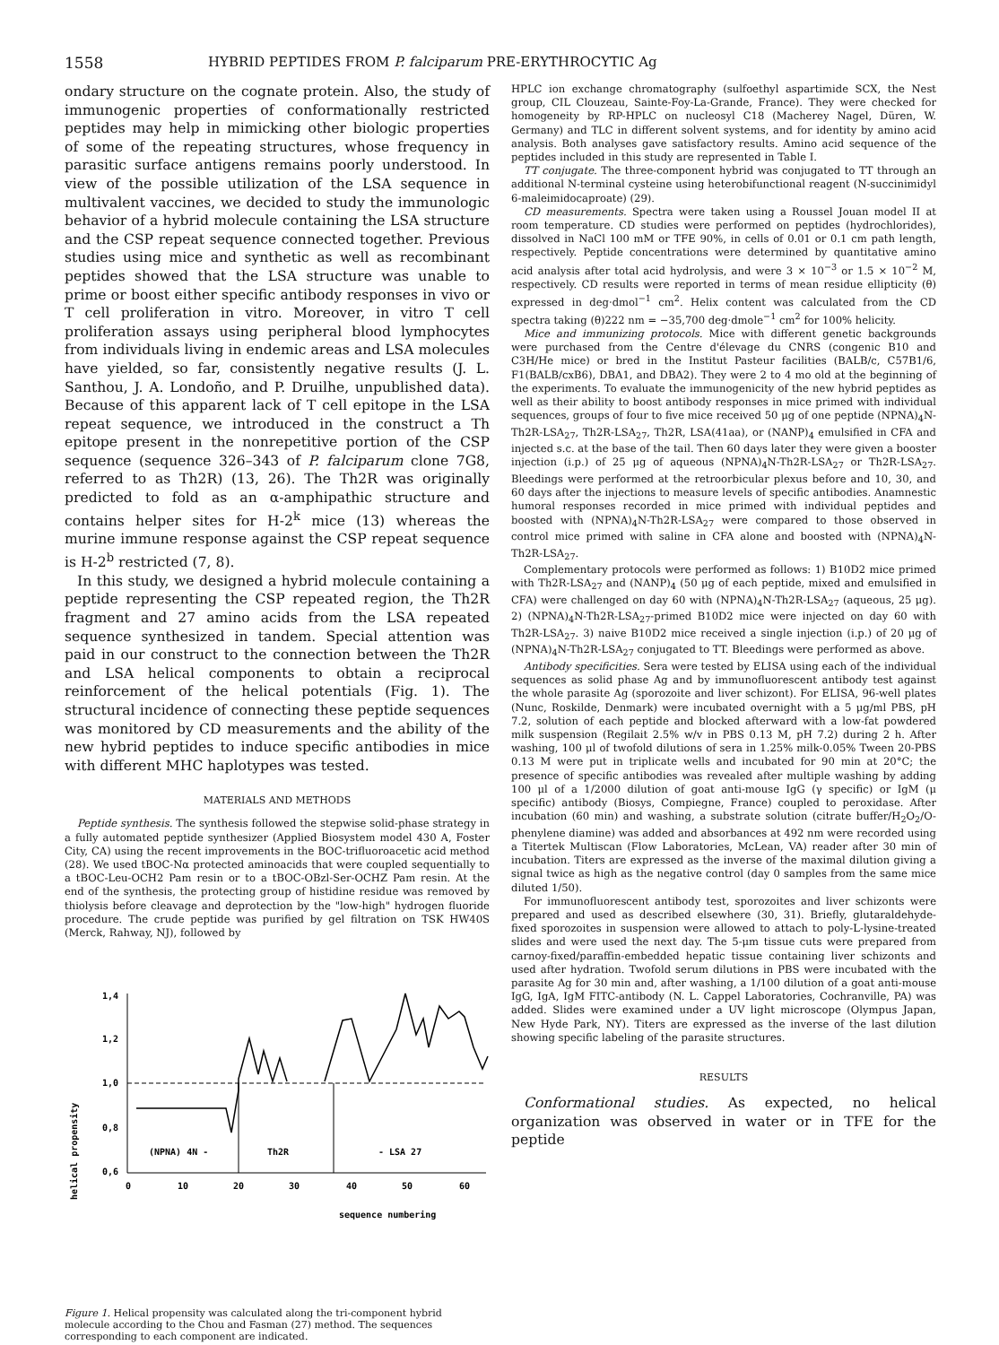1558 HYBRID PEPTIDES FROM P. falciparum PRE-ERYTHROCYTIC Ag
ondary structure on the cognate protein. Also, the study of immunogenic properties of conformationally restricted peptides may help in mimicking other biologic properties of some of the repeating structures, whose frequency in parasitic surface antigens remains poorly understood. In view of the possible utilization of the LSA sequence in multivalent vaccines, we decided to study the immunologic behavior of a hybrid molecule containing the LSA structure and the CSP repeat sequence connected together. Previous studies using mice and synthetic as well as recombinant peptides showed that the LSA structure was unable to prime or boost either specific antibody responses in vivo or T cell proliferation in vitro. Moreover, in vitro T cell proliferation assays using peripheral blood lymphocytes from individuals living in endemic areas and LSA molecules have yielded, so far, consistently negative results (J. L. Santhou, J. A. Londoño, and P. Druilhe, unpublished data). Because of this apparent lack of T cell epitope in the LSA repeat sequence, we introduced in the construct a Th epitope present in the nonrepetitive portion of the CSP sequence (sequence 326–343 of P. falciparum clone 7G8, referred to as Th2R) (13, 26). The Th2R was originally predicted to fold as an α-amphipathic structure and contains helper sites for H-2<sup>k</sup> mice (13) whereas the murine immune response against the CSP repeat sequence is H-2<sup>b</sup> restricted (7, 8).
In this study, we designed a hybrid molecule containing a peptide representing the CSP repeated region, the Th2R fragment and 27 amino acids from the LSA repeated sequence synthesized in tandem. Special attention was paid in our construct to the connection between the Th2R and LSA helical components to obtain a reciprocal reinforcement of the helical potentials (Fig. 1). The structural incidence of connecting these peptide sequences was monitored by CD measurements and the ability of the new hybrid peptides to induce specific antibodies in mice with different MHC haplotypes was tested.
MATERIALS AND METHODS
Peptide synthesis. The synthesis followed the stepwise solid-phase strategy in a fully automated peptide synthesizer (Applied Biosystem model 430 A, Foster City, CA) using the recent improvements in the BOC-trifluoroacetic acid method (28). We used tBOC-Nα protected aminoacids that were coupled sequentially to a tBOC-Leu-OCH2 Pam resin or to a tBOC-OBzl-Ser-OCHZ Pam resin. At the end of the synthesis, the protecting group of histidine residue was removed by thiolysis before cleavage and deprotection by the "low-high" hydrogen fluoride procedure. The crude peptide was purified by gel filtration on TSK HW40S (Merck, Rahway, NJ), followed by
helical propensity
1,4
1,2
1,0
0,8
0,6
(NPNA) 4N -
Th2R
- LSA 27
0
10
20
30
40
50
60
sequence numbering
Figure 1. Helical propensity was calculated along the tri-component hybrid molecule according to the Chou and Fasman (27) method. The sequences corresponding to each component are indicated.
HPLC ion exchange chromatography (sulfoethyl aspartimide SCX, the Nest group, CIL Clouzeau, Sainte-Foy-La-Grande, France). They were checked for homogeneity by RP-HPLC on nucleosyl C18 (Macherey Nagel, Düren, W. Germany) and TLC in different solvent systems, and for identity by amino acid analysis. Both analyses gave satisfactory results. Amino acid sequence of the peptides included in this study are represented in Table I.
TT conjugate. The three-component hybrid was conjugated to TT through an additional N-terminal cysteine using heterobifunctional reagent (N-succinimidyl 6-maleimidocaproate) (29).
CD measurements. Spectra were taken using a Roussel Jouan model II at room temperature. CD studies were performed on peptides (hydrochlorides), dissolved in NaCl 100 mM or TFE 90%, in cells of 0.01 or 0.1 cm path length, respectively. Peptide concentrations were determined by quantitative amino acid analysis after total acid hydrolysis, and were 3 × 10<sup>−3</sup> or 1.5 × 10<sup>−2</sup> M, respectively. CD results were reported in terms of mean residue ellipticity (θ) expressed in deg·dmol<sup>−1</sup> cm<sup>2</sup>. Helix content was calculated from the CD spectra taking (θ)222 nm = −35,700 deg·dmole<sup>−1</sup> cm<sup>2</sup> for 100% helicity.
Mice and immunizing protocols. Mice with different genetic backgrounds were purchased from the Centre d'élevage du CNRS (congenic B10 and C3H/He mice) or bred in the Institut Pasteur facilities (BALB/c, C57B1/6, F1(BALB/cxB6), DBA1, and DBA2). They were 2 to 4 mo old at the beginning of the experiments. To evaluate the immunogenicity of the new hybrid peptides as well as their ability to boost antibody responses in mice primed with individual sequences, groups of four to five mice received 50 μg of one peptide (NPNA)<sub>4</sub>N-Th2R-LSA<sub>27</sub>, Th2R-LSA<sub>27</sub>, Th2R, LSA(41aa), or (NANP)<sub>4</sub> emulsified in CFA and injected s.c. at the base of the tail. Then 60 days later they were given a booster injection (i.p.) of 25 μg of aqueous (NPNA)<sub>4</sub>N-Th2R-LSA<sub>27</sub> or Th2R-LSA<sub>27</sub>. Bleedings were performed at the retroorbicular plexus before and 10, 30, and 60 days after the injections to measure levels of specific antibodies. Anamnestic humoral responses recorded in mice primed with individual peptides and boosted with (NPNA)<sub>4</sub>N-Th2R-LSA<sub>27</sub> were compared to those observed in control mice primed with saline in CFA alone and boosted with (NPNA)<sub>4</sub>N-Th2R-LSA<sub>27</sub>.
Complementary protocols were performed as follows: 1) B10D2 mice primed with Th2R-LSA<sub>27</sub> and (NANP)<sub>4</sub> (50 μg of each peptide, mixed and emulsified in CFA) were challenged on day 60 with (NPNA)<sub>4</sub>N-Th2R-LSA<sub>27</sub> (aqueous, 25 μg). 2) (NPNA)<sub>4</sub>N-Th2R-LSA<sub>27</sub>-primed B10D2 mice were injected on day 60 with Th2R-LSA<sub>27</sub>. 3) naive B10D2 mice received a single injection (i.p.) of 20 μg of (NPNA)<sub>4</sub>N-Th2R-LSA<sub>27</sub> conjugated to TT. Bleedings were performed as above.
Antibody specificities. Sera were tested by ELISA using each of the individual sequences as solid phase Ag and by immunofluorescent antibody test against the whole parasite Ag (sporozoite and liver schizont). For ELISA, 96-well plates (Nunc, Roskilde, Denmark) were incubated overnight with a 5 μg/ml PBS, pH 7.2, solution of each peptide and blocked afterward with a low-fat powdered milk suspension (Regilait 2.5% w/v in PBS 0.13 M, pH 7.2) during 2 h. After washing, 100 μl of twofold dilutions of sera in 1.25% milk-0.05% Tween 20-PBS 0.13 M were put in triplicate wells and incubated for 90 min at 20°C; the presence of specific antibodies was revealed after multiple washing by adding 100 μl of a 1/2000 dilution of goat anti-mouse IgG (γ specific) or IgM (μ specific) antibody (Biosys, Compiegne, France) coupled to peroxidase. After incubation (60 min) and washing, a substrate solution (citrate buffer/H<sub>2</sub>O<sub>2</sub>/O-phenylene diamine) was added and absorbances at 492 nm were recorded using a Titertek Multiscan (Flow Laboratories, McLean, VA) reader after 30 min of incubation. Titers are expressed as the inverse of the maximal dilution giving a signal twice as high as the negative control (day 0 samples from the same mice diluted 1/50).
For immunofluorescent antibody test, sporozoites and liver schizonts were prepared and used as described elsewhere (30, 31). Briefly, glutaraldehyde-fixed sporozoites in suspension were allowed to attach to poly-L-lysine-treated slides and were used the next day. The 5-μm tissue cuts were prepared from carnoy-fixed/paraffin-embedded hepatic tissue containing liver schizonts and used after hydration. Twofold serum dilutions in PBS were incubated with the parasite Ag for 30 min and, after washing, a 1/100 dilution of a goat anti-mouse IgG, IgA, IgM FITC-antibody (N. L. Cappel Laboratories, Cochranville, PA) was added. Slides were examined under a UV light microscope (Olympus Japan, New Hyde Park, NY). Titers are expressed as the inverse of the last dilution showing specific labeling of the parasite structures.
RESULTS
Conformational studies. As expected, no helical organization was observed in water or in TFE for the peptide